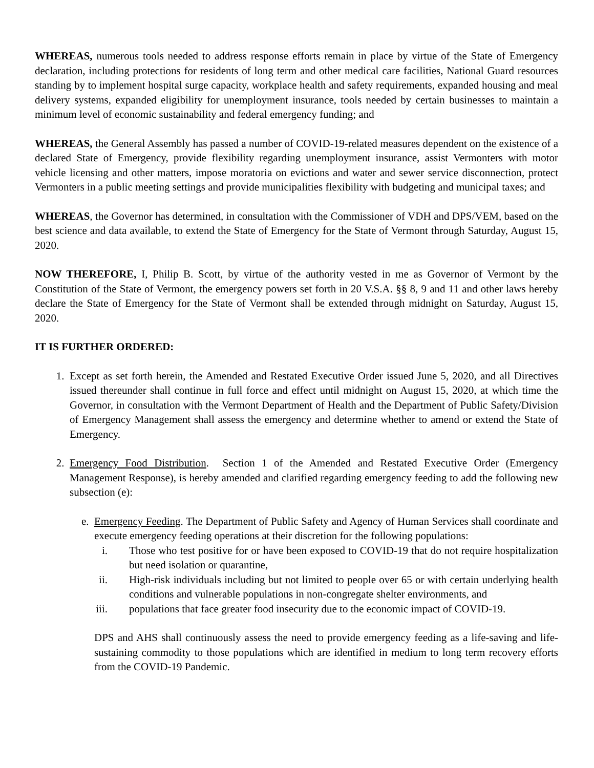WHEREAS, numerous tools needed to address response efforts remain in place by virtue of the State of Emergency declaration, including protections for residents of long term and other medical care facilities, National Guard resources standing by to implement hospital surge capacity, workplace health and safety requirements, expanded housing and meal delivery systems, expanded eligibility for unemployment insurance, tools needed by certain businesses to maintain a minimum level of economic sustainability and federal emergency funding; and
WHEREAS, the General Assembly has passed a number of COVID-19-related measures dependent on the existence of a declared State of Emergency, provide flexibility regarding unemployment insurance, assist Vermonters with motor vehicle licensing and other matters, impose moratoria on evictions and water and sewer service disconnection, protect Vermonters in a public meeting settings and provide municipalities flexibility with budgeting and municipal taxes; and
WHEREAS, the Governor has determined, in consultation with the Commissioner of VDH and DPS/VEM, based on the best science and data available, to extend the State of Emergency for the State of Vermont through Saturday, August 15, 2020.
NOW THEREFORE, I, Philip B. Scott, by virtue of the authority vested in me as Governor of Vermont by the Constitution of the State of Vermont, the emergency powers set forth in 20 V.S.A. §§ 8, 9 and 11 and other laws hereby declare the State of Emergency for the State of Vermont shall be extended through midnight on Saturday, August 15, 2020.
IT IS FURTHER ORDERED:
1. Except as set forth herein, the Amended and Restated Executive Order issued June 5, 2020, and all Directives issued thereunder shall continue in full force and effect until midnight on August 15, 2020, at which time the Governor, in consultation with the Vermont Department of Health and the Department of Public Safety/Division of Emergency Management shall assess the emergency and determine whether to amend or extend the State of Emergency.
2. Emergency Food Distribution. Section 1 of the Amended and Restated Executive Order (Emergency Management Response), is hereby amended and clarified regarding emergency feeding to add the following new subsection (e):
e. Emergency Feeding. The Department of Public Safety and Agency of Human Services shall coordinate and execute emergency feeding operations at their discretion for the following populations:
i. Those who test positive for or have been exposed to COVID-19 that do not require hospitalization but need isolation or quarantine,
ii. High-risk individuals including but not limited to people over 65 or with certain underlying health conditions and vulnerable populations in non-congregate shelter environments, and
iii. populations that face greater food insecurity due to the economic impact of COVID-19.
DPS and AHS shall continuously assess the need to provide emergency feeding as a life-saving and life-sustaining commodity to those populations which are identified in medium to long term recovery efforts from the COVID-19 Pandemic.